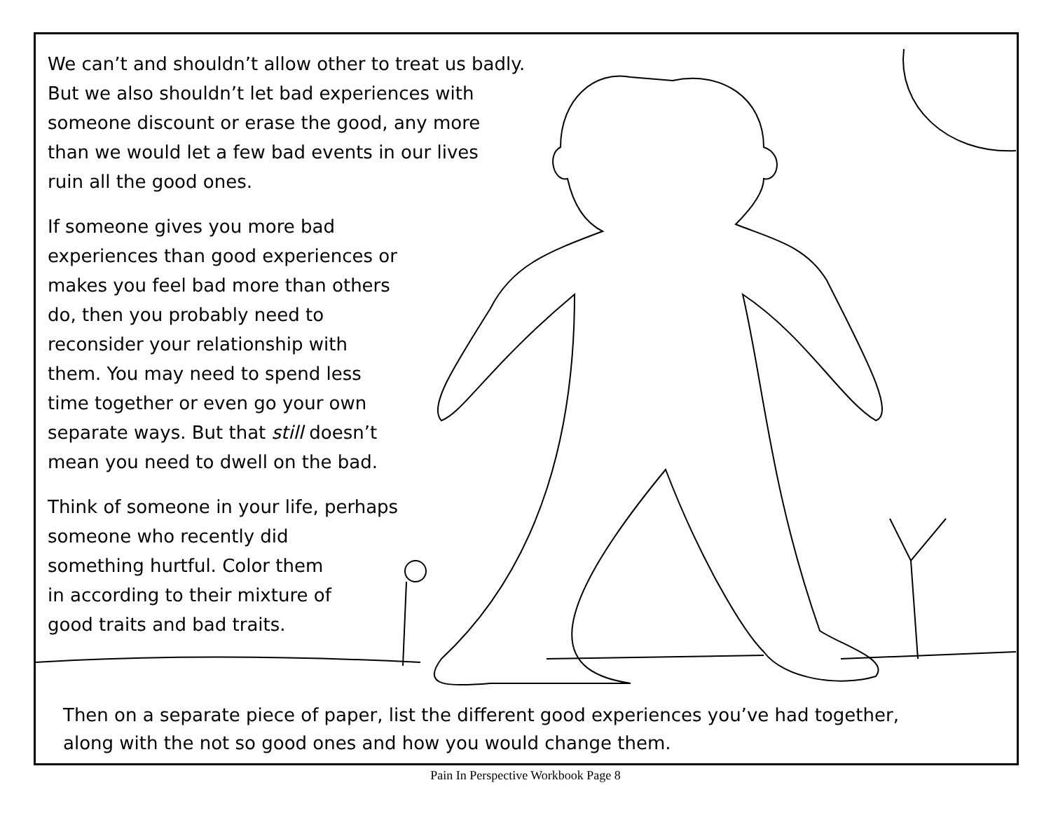We can’t and shouldn’t allow other to treat us badly.
But we also shouldn’t let bad experiences with
someone discount or erase the good, any more
than we would let a few bad events in our lives
ruin all the good ones.
If someone gives you more bad
experiences than good experiences or
makes you feel bad more than others
do, then you probably need to
reconsider your relationship with
them. You may need to spend less
time together or even go your own
separate ways. But that still doesn’t
mean you need to dwell on the bad.
Think of someone in your life, perhaps
someone who recently did
something hurtful. Color them
in according to their mixture of
good traits and bad traits.
Then on a separate piece of paper, list the different good experiences you’ve had together,
along with the not so good ones and how you would change them.
Pain In Perspective Workbook Page 8